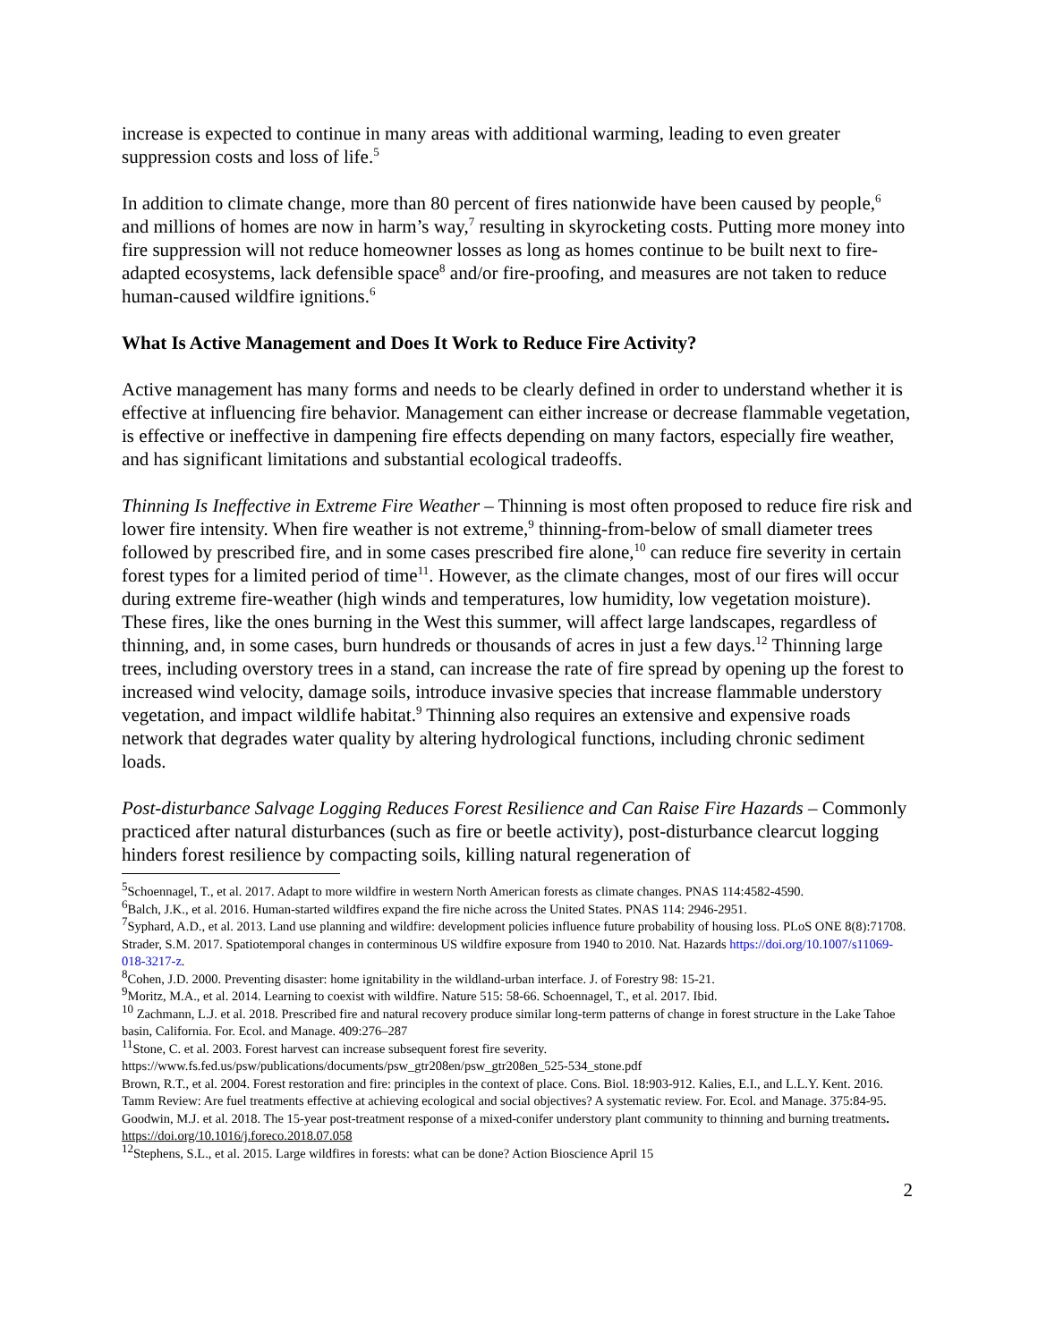increase is expected to continue in many areas with additional warming, leading to even greater suppression costs and loss of life.<sup>5</sup>
In addition to climate change, more than 80 percent of fires nationwide have been caused by people,<sup>6</sup> and millions of homes are now in harm’s way,<sup>7</sup> resulting in skyrocketing costs. Putting more money into fire suppression will not reduce homeowner losses as long as homes continue to be built next to fire-adapted ecosystems, lack defensible space<sup>8</sup> and/or fire-proofing, and measures are not taken to reduce human-caused wildfire ignitions.<sup>6</sup>
What Is Active Management and Does It Work to Reduce Fire Activity?
Active management has many forms and needs to be clearly defined in order to understand whether it is effective at influencing fire behavior. Management can either increase or decrease flammable vegetation, is effective or ineffective in dampening fire effects depending on many factors, especially fire weather, and has significant limitations and substantial ecological tradeoffs.
Thinning Is Ineffective in Extreme Fire Weather – Thinning is most often proposed to reduce fire risk and lower fire intensity. When fire weather is not extreme,<sup>9</sup> thinning-from-below of small diameter trees followed by prescribed fire, and in some cases prescribed fire alone,<sup>10</sup> can reduce fire severity in certain forest types for a limited period of time<sup>11</sup>. However, as the climate changes, most of our fires will occur during extreme fire-weather (high winds and temperatures, low humidity, low vegetation moisture). These fires, like the ones burning in the West this summer, will affect large landscapes, regardless of thinning, and, in some cases, burn hundreds or thousands of acres in just a few days.<sup>12</sup> Thinning large trees, including overstory trees in a stand, can increase the rate of fire spread by opening up the forest to increased wind velocity, damage soils, introduce invasive species that increase flammable understory vegetation, and impact wildlife habitat.<sup>9</sup> Thinning also requires an extensive and expensive roads network that degrades water quality by altering hydrological functions, including chronic sediment loads.
Post-disturbance Salvage Logging Reduces Forest Resilience and Can Raise Fire Hazards – Commonly practiced after natural disturbances (such as fire or beetle activity), post-disturbance clearcut logging hinders forest resilience by compacting soils, killing natural regeneration of
<sup>5</sup> Schoennagel, T., et al. 2017. Adapt to more wildfire in western North American forests as climate changes. PNAS 114:4582-4590.
<sup>6</sup> Balch, J.K., et al. 2016. Human-started wildfires expand the fire niche across the United States. PNAS 114: 2946-2951.
<sup>7</sup> Syphard, A.D., et al. 2013. Land use planning and wildfire: development policies influence future probability of housing loss. PLoS ONE 8(8):71708. Strader, S.M. 2017. Spatiotemporal changes in conterminous US wildfire exposure from 1940 to 2010. Nat. Hazards https://doi.org/10.1007/s11069-018-3217-z.
<sup>8</sup> Cohen, J.D. 2000. Preventing disaster: home ignitability in the wildland-urban interface. J. of Forestry 98: 15-21.
<sup>9</sup> Moritz, M.A., et al. 2014. Learning to coexist with wildfire. Nature 515: 58-66. Schoennagel, T., et al. 2017. Ibid.
<sup>10</sup> Zachmann, L.J. et al. 2018. Prescribed fire and natural recovery produce similar long-term patterns of change in forest structure in the Lake Tahoe basin, California. For. Ecol. and Manage. 409:276–287
<sup>11</sup> Stone, C. et al. 2003. Forest harvest can increase subsequent forest fire severity. https://www.fs.fed.us/psw/publications/documents/psw_gtr208en/psw_gtr208en_525-534_stone.pdf
Brown, R.T., et al. 2004. Forest restoration and fire: principles in the context of place. Cons. Biol. 18:903-912. Kalies, E.I., and L.L.Y. Kent. 2016. Tamm Review: Are fuel treatments effective at achieving ecological and social objectives? A systematic review. For. Ecol. and Manage. 375:84-95. Goodwin, M.J. et al. 2018. The 15-year post-treatment response of a mixed-conifer understory plant community to thinning and burning treatments. https://doi.org/10.1016/j.foreco.2018.07.058
<sup>12</sup> Stephens, S.L., et al. 2015. Large wildfires in forests: what can be done? Action Bioscience April 15
2